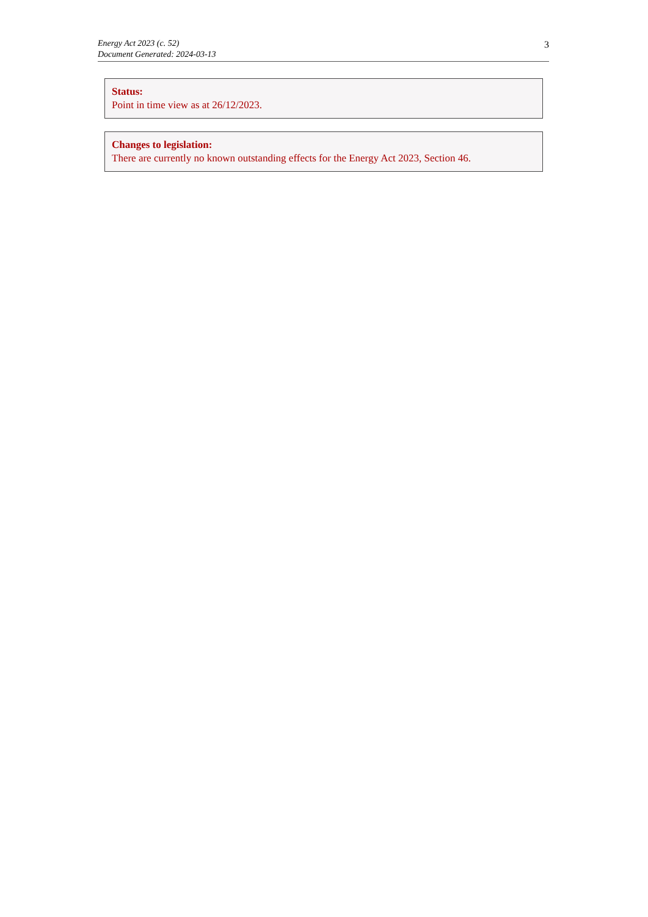Energy Act 2023 (c. 52)
Document Generated: 2024-03-13
3
Status:
Point in time view as at 26/12/2023.
Changes to legislation:
There are currently no known outstanding effects for the Energy Act 2023, Section 46.